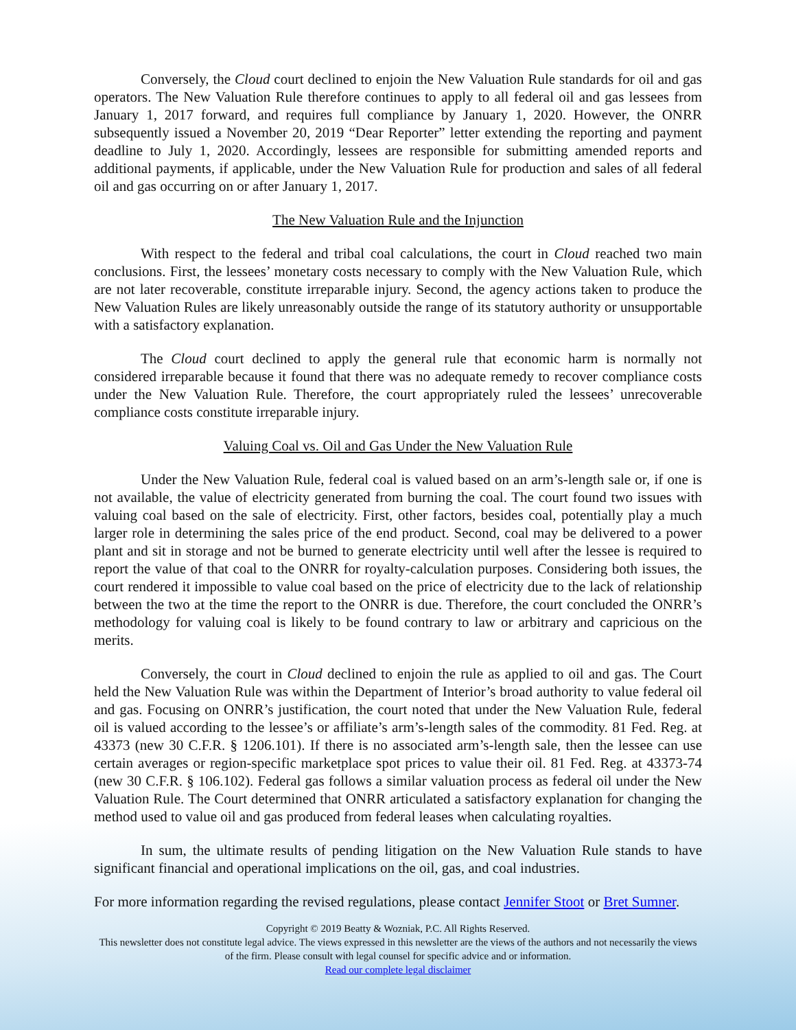Conversely, the Cloud court declined to enjoin the New Valuation Rule standards for oil and gas operators. The New Valuation Rule therefore continues to apply to all federal oil and gas lessees from January 1, 2017 forward, and requires full compliance by January 1, 2020. However, the ONRR subsequently issued a November 20, 2019 “Dear Reporter” letter extending the reporting and payment deadline to July 1, 2020. Accordingly, lessees are responsible for submitting amended reports and additional payments, if applicable, under the New Valuation Rule for production and sales of all federal oil and gas occurring on or after January 1, 2017.
The New Valuation Rule and the Injunction
With respect to the federal and tribal coal calculations, the court in Cloud reached two main conclusions. First, the lessees’ monetary costs necessary to comply with the New Valuation Rule, which are not later recoverable, constitute irreparable injury. Second, the agency actions taken to produce the New Valuation Rules are likely unreasonably outside the range of its statutory authority or unsupportable with a satisfactory explanation.
The Cloud court declined to apply the general rule that economic harm is normally not considered irreparable because it found that there was no adequate remedy to recover compliance costs under the New Valuation Rule. Therefore, the court appropriately ruled the lessees’ unrecoverable compliance costs constitute irreparable injury.
Valuing Coal vs. Oil and Gas Under the New Valuation Rule
Under the New Valuation Rule, federal coal is valued based on an arm’s-length sale or, if one is not available, the value of electricity generated from burning the coal. The court found two issues with valuing coal based on the sale of electricity. First, other factors, besides coal, potentially play a much larger role in determining the sales price of the end product. Second, coal may be delivered to a power plant and sit in storage and not be burned to generate electricity until well after the lessee is required to report the value of that coal to the ONRR for royalty-calculation purposes. Considering both issues, the court rendered it impossible to value coal based on the price of electricity due to the lack of relationship between the two at the time the report to the ONRR is due. Therefore, the court concluded the ONRR’s methodology for valuing coal is likely to be found contrary to law or arbitrary and capricious on the merits.
Conversely, the court in Cloud declined to enjoin the rule as applied to oil and gas. The Court held the New Valuation Rule was within the Department of Interior’s broad authority to value federal oil and gas. Focusing on ONRR’s justification, the court noted that under the New Valuation Rule, federal oil is valued according to the lessee’s or affiliate’s arm’s-length sales of the commodity. 81 Fed. Reg. at 43373 (new 30 C.F.R. § 1206.101). If there is no associated arm’s-length sale, then the lessee can use certain averages or region-specific marketplace spot prices to value their oil. 81 Fed. Reg. at 43373-74 (new 30 C.F.R. § 106.102). Federal gas follows a similar valuation process as federal oil under the New Valuation Rule. The Court determined that ONRR articulated a satisfactory explanation for changing the method used to value oil and gas produced from federal leases when calculating royalties.
In sum, the ultimate results of pending litigation on the New Valuation Rule stands to have significant financial and operational implications on the oil, gas, and coal industries.
For more information regarding the revised regulations, please contact Jennifer Stoot or Bret Sumner.
Copyright © 2019 Beatty & Wozniak, P.C. All Rights Reserved.
This newsletter does not constitute legal advice. The views expressed in this newsletter are the views of the authors and not necessarily the views of the firm. Please consult with legal counsel for specific advice and or information.
Read our complete legal disclaimer